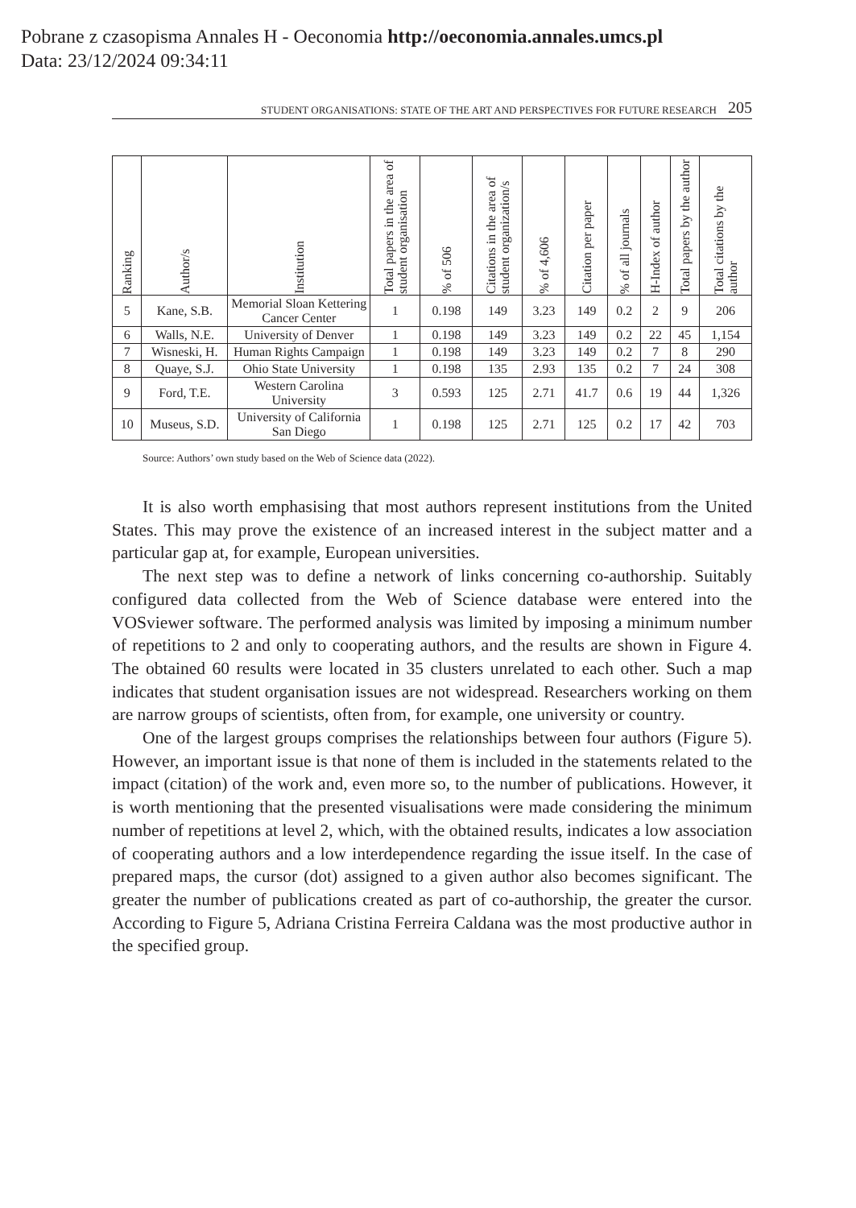Pobrane z czasopisma Annales H - Oeconomia http://oeconomia.annales.umcs.pl
Data: 23/12/2024 09:34:11
STUDENT ORGANISATIONS: STATE OF THE ART AND PERSPECTIVES FOR FUTURE RESEARCH 205
| Ranking | Author/s | Institution | Total papers in the area of student organisation | % of 506 | Citations in the area of student organization/s | % of 4,606 | Citation per paper | % of all journals | H-Index of author | Total papers by the author | Total citations by the author |
| --- | --- | --- | --- | --- | --- | --- | --- | --- | --- | --- | --- |
| 5 | Kane, S.B. | Memorial Sloan Kettering Cancer Center | 1 | 0.198 | 149 | 3.23 | 149 | 0.2 | 2 | 9 | 206 |
| 6 | Walls, N.E. | University of Denver | 1 | 0.198 | 149 | 3.23 | 149 | 0.2 | 22 | 45 | 1,154 |
| 7 | Wisneski, H. | Human Rights Campaign | 1 | 0.198 | 149 | 3.23 | 149 | 0.2 | 7 | 8 | 290 |
| 8 | Quaye, S.J. | Ohio State University | 1 | 0.198 | 135 | 2.93 | 135 | 0.2 | 7 | 24 | 308 |
| 9 | Ford, T.E. | Western Carolina University | 3 | 0.593 | 125 | 2.71 | 41.7 | 0.6 | 19 | 44 | 1,326 |
| 10 | Museus, S.D. | University of California San Diego | 1 | 0.198 | 125 | 2.71 | 125 | 0.2 | 17 | 42 | 703 |
Source: Authors’ own study based on the Web of Science data (2022).
It is also worth emphasising that most authors represent institutions from the United States. This may prove the existence of an increased interest in the subject matter and a particular gap at, for example, European universities.
The next step was to define a network of links concerning co-authorship. Suitably configured data collected from the Web of Science database were entered into the VOSviewer software. The performed analysis was limited by imposing a minimum number of repetitions to 2 and only to cooperating authors, and the results are shown in Figure 4. The obtained 60 results were located in 35 clusters unrelated to each other. Such a map indicates that student organisation issues are not widespread. Researchers working on them are narrow groups of scientists, often from, for example, one university or country.
One of the largest groups comprises the relationships between four authors (Figure 5). However, an important issue is that none of them is included in the statements related to the impact (citation) of the work and, even more so, to the number of publications. However, it is worth mentioning that the presented visualisations were made considering the minimum number of repetitions at level 2, which, with the obtained results, indicates a low association of cooperating authors and a low interdependence regarding the issue itself. In the case of prepared maps, the cursor (dot) assigned to a given author also becomes significant. The greater the number of publications created as part of co-authorship, the greater the cursor. According to Figure 5, Adriana Cristina Ferreira Caldana was the most productive author in the specified group.